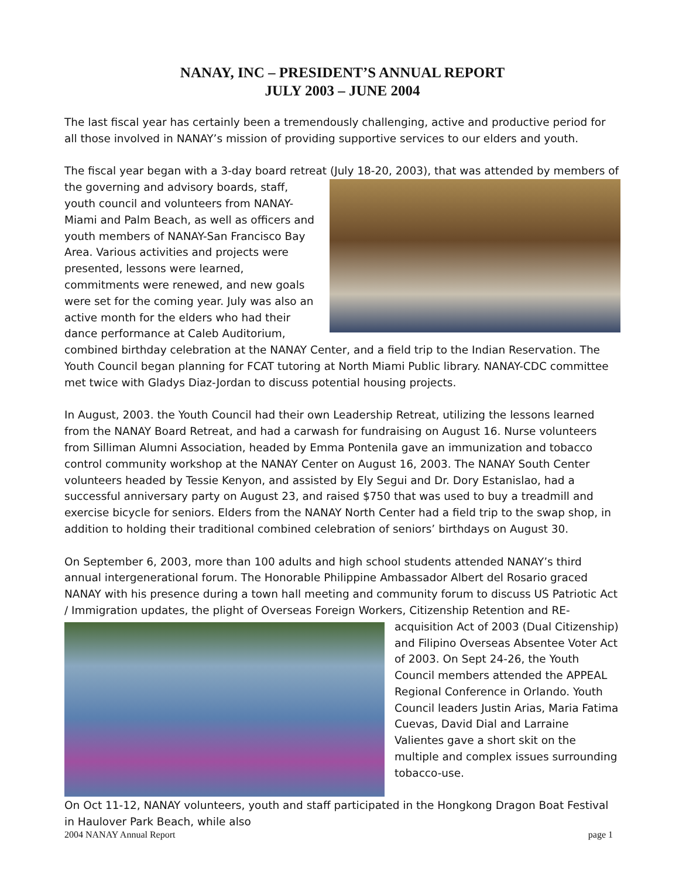NANAY, INC – PRESIDENT’S ANNUAL REPORT
JULY 2003 – JUNE 2004
The last fiscal year has certainly been a tremendously challenging, active and productive period for all those involved in NANAY’s mission of providing supportive services to our elders and youth.
The fiscal year began with a 3-day board retreat (July 18-20, 2003), that was attended by members of the governing and advisory boards, staff, youth council and volunteers from NANAY-Miami and Palm Beach, as well as officers and youth members of NANAY-San Francisco Bay Area. Various activities and projects were presented, lessons were learned, commitments were renewed, and new goals were set for the coming year. July was also an active month for the elders who had their dance performance at Caleb Auditorium, combined birthday celebration at the NANAY Center, and a field trip to the Indian Reservation. The Youth Council began planning for FCAT tutoring at North Miami Public library. NANAY-CDC committee met twice with Gladys Diaz-Jordan to discuss potential housing projects.
In August, 2003. the Youth Council had their own Leadership Retreat, utilizing the lessons learned from the NANAY Board Retreat, and had a carwash for fundraising on August 16. Nurse volunteers from Silliman Alumni Association, headed by Emma Pontenila gave an immunization and tobacco control community workshop at the NANAY Center on August 16, 2003. The NANAY South Center volunteers headed by Tessie Kenyon, and assisted by Ely Segui and Dr. Dory Estanislao, had a successful anniversary party on August 23, and raised $750 that was used to buy a treadmill and exercise bicycle for seniors. Elders from the NANAY North Center had a field trip to the swap shop, in addition to holding their traditional combined celebration of seniors’ birthdays on August 30.
On September 6, 2003, more than 100 adults and high school students attended NANAY’s third annual intergenerational forum. The Honorable Philippine Ambassador Albert del Rosario graced NANAY with his presence during a town hall meeting and community forum to discuss US Patriotic Act / Immigration updates, the plight of Overseas Foreign Workers, Citizenship Retention and RE-acquisition Act of 2003 (Dual Citizenship) and Filipino Overseas Absentee Voter Act of 2003. On Sept 24-26, the Youth Council members attended the APPEAL Regional Conference in Orlando. Youth Council leaders Justin Arias, Maria Fatima Cuevas, David Dial and Larraine Valientes gave a short skit on the multiple and complex issues surrounding tobacco-use.
On Oct 11-12, NANAY volunteers, youth and staff participated in the Hongkong Dragon Boat Festival in Haulover Park Beach, while also
2004 NANAY Annual Report page 1